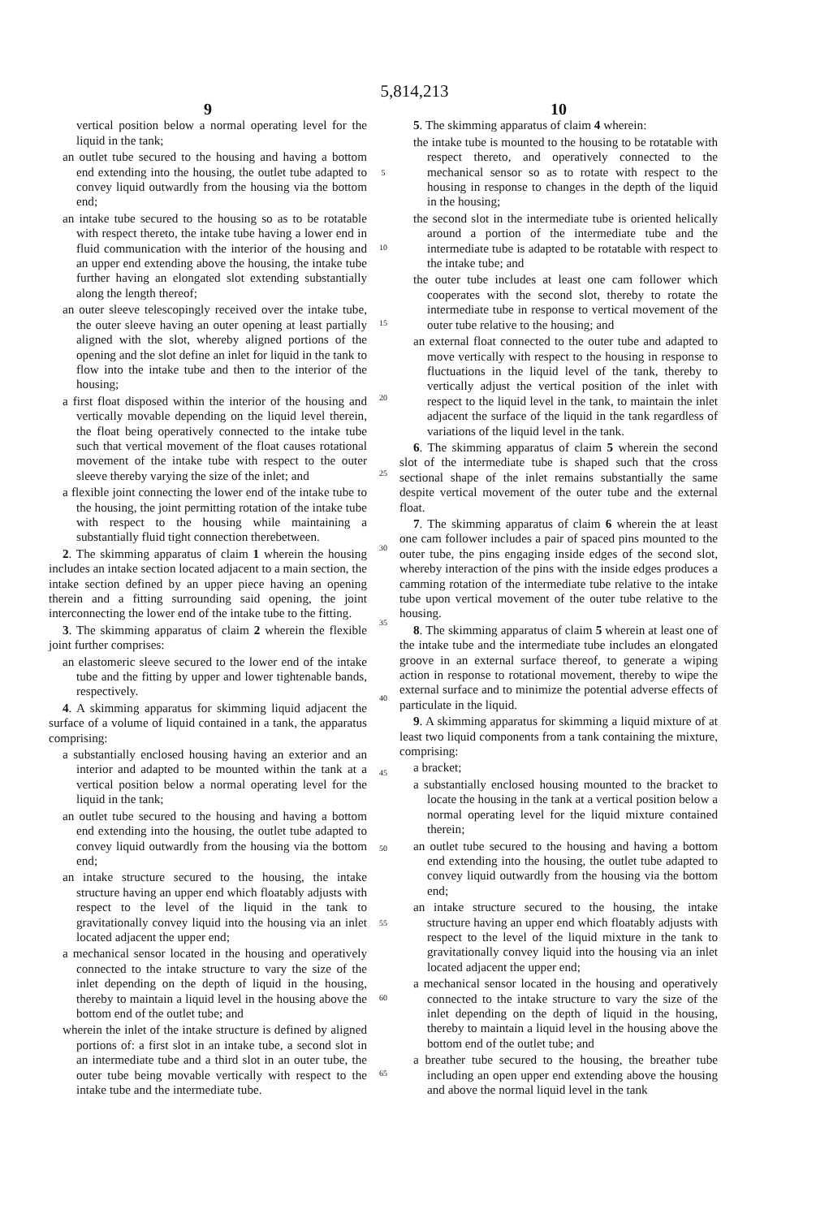5,814,213
9
vertical position below a normal operating level for the liquid in the tank;
an outlet tube secured to the housing and having a bottom end extending into the housing, the outlet tube adapted to convey liquid outwardly from the housing via the bottom end;
an intake tube secured to the housing so as to be rotatable with respect thereto, the intake tube having a lower end in fluid communication with the interior of the housing and an upper end extending above the housing, the intake tube further having an elongated slot extending substantially along the length thereof;
an outer sleeve telescopingly received over the intake tube, the outer sleeve having an outer opening at least partially aligned with the slot, whereby aligned portions of the opening and the slot define an inlet for liquid in the tank to flow into the intake tube and then to the interior of the housing;
a first float disposed within the interior of the housing and vertically movable depending on the liquid level therein, the float being operatively connected to the intake tube such that vertical movement of the float causes rotational movement of the intake tube with respect to the outer sleeve thereby varying the size of the inlet; and
a flexible joint connecting the lower end of the intake tube to the housing, the joint permitting rotation of the intake tube with respect to the housing while maintaining a substantially fluid tight connection therebetween.
2. The skimming apparatus of claim 1 wherein the housing includes an intake section located adjacent to a main section, the intake section defined by an upper piece having an opening therein and a fitting surrounding said opening, the joint interconnecting the lower end of the intake tube to the fitting.
3. The skimming apparatus of claim 2 wherein the flexible joint further comprises:
an elastomeric sleeve secured to the lower end of the intake tube and the fitting by upper and lower tightenable bands, respectively.
4. A skimming apparatus for skimming liquid adjacent the surface of a volume of liquid contained in a tank, the apparatus comprising:
a substantially enclosed housing having an exterior and an interior and adapted to be mounted within the tank at a vertical position below a normal operating level for the liquid in the tank;
an outlet tube secured to the housing and having a bottom end extending into the housing, the outlet tube adapted to convey liquid outwardly from the housing via the bottom end;
an intake structure secured to the housing, the intake structure having an upper end which floatably adjusts with respect to the level of the liquid in the tank to gravitationally convey liquid into the housing via an inlet located adjacent the upper end;
a mechanical sensor located in the housing and operatively connected to the intake structure to vary the size of the inlet depending on the depth of liquid in the housing, thereby to maintain a liquid level in the housing above the bottom end of the outlet tube; and
wherein the inlet of the intake structure is defined by aligned portions of: a first slot in an intake tube, a second slot in an intermediate tube and a third slot in an outer tube, the outer tube being movable vertically with respect to the intake tube and the intermediate tube.
5
10
15
20
25
30
35
40
45
50
55
60
65
10
5. The skimming apparatus of claim 4 wherein:
the intake tube is mounted to the housing to be rotatable with respect thereto, and operatively connected to the mechanical sensor so as to rotate with respect to the housing in response to changes in the depth of the liquid in the housing;
the second slot in the intermediate tube is oriented helically around a portion of the intermediate tube and the intermediate tube is adapted to be rotatable with respect to the intake tube; and
the outer tube includes at least one cam follower which cooperates with the second slot, thereby to rotate the intermediate tube in response to vertical movement of the outer tube relative to the housing; and
an external float connected to the outer tube and adapted to move vertically with respect to the housing in response to fluctuations in the liquid level of the tank, thereby to vertically adjust the vertical position of the inlet with respect to the liquid level in the tank, to maintain the inlet adjacent the surface of the liquid in the tank regardless of variations of the liquid level in the tank.
6. The skimming apparatus of claim 5 wherein the second slot of the intermediate tube is shaped such that the cross sectional shape of the inlet remains substantially the same despite vertical movement of the outer tube and the external float.
7. The skimming apparatus of claim 6 wherein the at least one cam follower includes a pair of spaced pins mounted to the outer tube, the pins engaging inside edges of the second slot, whereby interaction of the pins with the inside edges produces a camming rotation of the intermediate tube relative to the intake tube upon vertical movement of the outer tube relative to the housing.
8. The skimming apparatus of claim 5 wherein at least one of the intake tube and the intermediate tube includes an elongated groove in an external surface thereof, to generate a wiping action in response to rotational movement, thereby to wipe the external surface and to minimize the potential adverse effects of particulate in the liquid.
9. A skimming apparatus for skimming a liquid mixture of at least two liquid components from a tank containing the mixture, comprising:
a bracket;
a substantially enclosed housing mounted to the bracket to locate the housing in the tank at a vertical position below a normal operating level for the liquid mixture contained therein;
an outlet tube secured to the housing and having a bottom end extending into the housing, the outlet tube adapted to convey liquid outwardly from the housing via the bottom end;
an intake structure secured to the housing, the intake structure having an upper end which floatably adjusts with respect to the level of the liquid mixture in the tank to gravitationally convey liquid into the housing via an inlet located adjacent the upper end;
a mechanical sensor located in the housing and operatively connected to the intake structure to vary the size of the inlet depending on the depth of liquid in the housing, thereby to maintain a liquid level in the housing above the bottom end of the outlet tube; and
a breather tube secured to the housing, the breather tube including an open upper end extending above the housing and above the normal liquid level in the tank